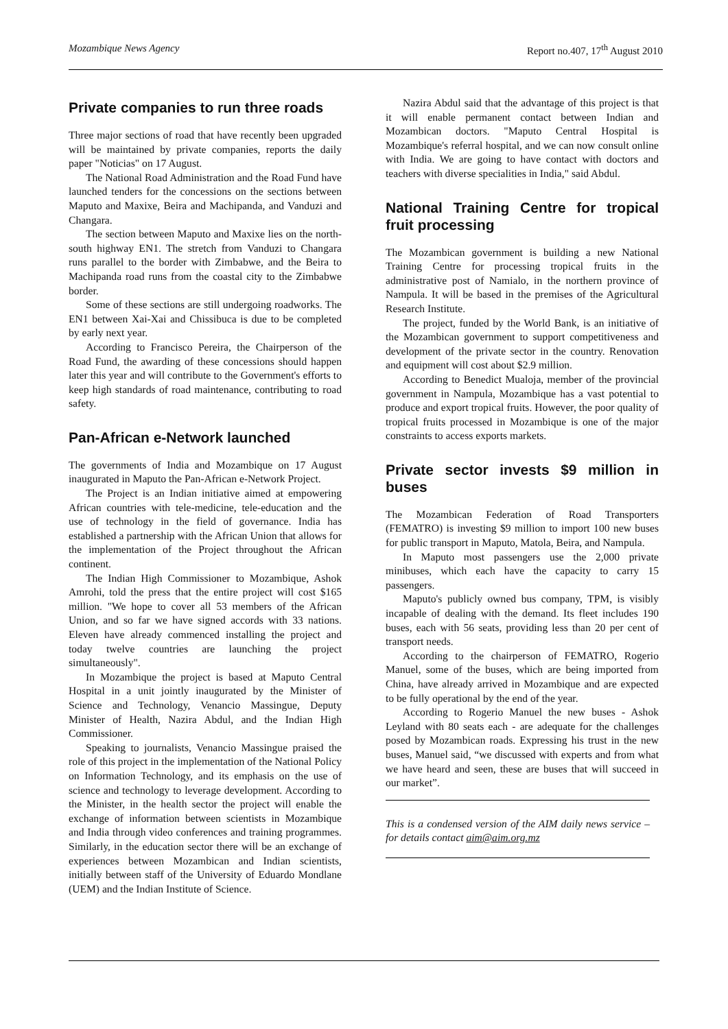Mozambique News Agency Report no.407, 17<sup>th</sup> August 2010
Private companies to run three roads
Three major sections of road that have recently been upgraded will be maintained by private companies, reports the daily paper "Noticias" on 17 August.
The National Road Administration and the Road Fund have launched tenders for the concessions on the sections between Maputo and Maxixe, Beira and Machipanda, and Vanduzi and Changara.
The section between Maputo and Maxixe lies on the north-south highway EN1. The stretch from Vanduzi to Changara runs parallel to the border with Zimbabwe, and the Beira to Machipanda road runs from the coastal city to the Zimbabwe border.
Some of these sections are still undergoing roadworks. The EN1 between Xai-Xai and Chissibuca is due to be completed by early next year.
According to Francisco Pereira, the Chairperson of the Road Fund, the awarding of these concessions should happen later this year and will contribute to the Government's efforts to keep high standards of road maintenance, contributing to road safety.
Pan-African e-Network launched
The governments of India and Mozambique on 17 August inaugurated in Maputo the Pan-African e-Network Project.
The Project is an Indian initiative aimed at empowering African countries with tele-medicine, tele-education and the use of technology in the field of governance. India has established a partnership with the African Union that allows for the implementation of the Project throughout the African continent.
The Indian High Commissioner to Mozambique, Ashok Amrohi, told the press that the entire project will cost $165 million. "We hope to cover all 53 members of the African Union, and so far we have signed accords with 33 nations. Eleven have already commenced installing the project and today twelve countries are launching the project simultaneously".
In Mozambique the project is based at Maputo Central Hospital in a unit jointly inaugurated by the Minister of Science and Technology, Venancio Massingue, Deputy Minister of Health, Nazira Abdul, and the Indian High Commissioner.
Speaking to journalists, Venancio Massingue praised the role of this project in the implementation of the National Policy on Information Technology, and its emphasis on the use of science and technology to leverage development. According to the Minister, in the health sector the project will enable the exchange of information between scientists in Mozambique and India through video conferences and training programmes. Similarly, in the education sector there will be an exchange of experiences between Mozambican and Indian scientists, initially between staff of the University of Eduardo Mondlane (UEM) and the Indian Institute of Science.
Nazira Abdul said that the advantage of this project is that it will enable permanent contact between Indian and Mozambican doctors. "Maputo Central Hospital is Mozambique's referral hospital, and we can now consult online with India. We are going to have contact with doctors and teachers with diverse specialities in India," said Abdul.
National Training Centre for tropical fruit processing
The Mozambican government is building a new National Training Centre for processing tropical fruits in the administrative post of Namialo, in the northern province of Nampula. It will be based in the premises of the Agricultural Research Institute.
The project, funded by the World Bank, is an initiative of the Mozambican government to support competitiveness and development of the private sector in the country. Renovation and equipment will cost about $2.9 million.
According to Benedict Mualoja, member of the provincial government in Nampula, Mozambique has a vast potential to produce and export tropical fruits. However, the poor quality of tropical fruits processed in Mozambique is one of the major constraints to access exports markets.
Private sector invests $9 million in buses
The Mozambican Federation of Road Transporters (FEMATRO) is investing $9 million to import 100 new buses for public transport in Maputo, Matola, Beira, and Nampula.
In Maputo most passengers use the 2,000 private minibuses, which each have the capacity to carry 15 passengers.
Maputo's publicly owned bus company, TPM, is visibly incapable of dealing with the demand. Its fleet includes 190 buses, each with 56 seats, providing less than 20 per cent of transport needs.
According to the chairperson of FEMATRO, Rogerio Manuel, some of the buses, which are being imported from China, have already arrived in Mozambique and are expected to be fully operational by the end of the year.
According to Rogerio Manuel the new buses - Ashok Leyland with 80 seats each - are adequate for the challenges posed by Mozambican roads. Expressing his trust in the new buses, Manuel said, “we discussed with experts and from what we have heard and seen, these are buses that will succeed in our market”.
This is a condensed version of the AIM daily news service – for details contact aim@aim.org.mz